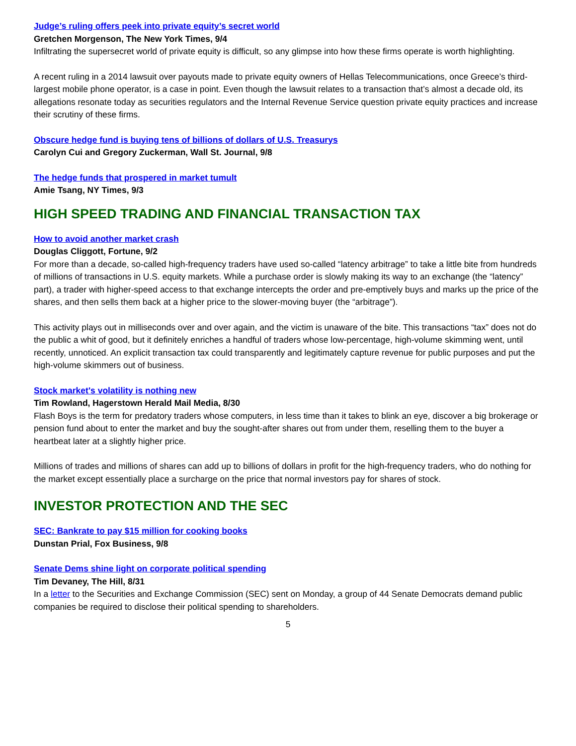Judge’s ruling offers peek into private equity’s secret world
Gretchen Morgenson, The New York Times, 9/4
Infiltrating the supersecret world of private equity is difficult, so any glimpse into how these firms operate is worth highlighting.
A recent ruling in a 2014 lawsuit over payouts made to private equity owners of Hellas Telecommunications, once Greece’s third-largest mobile phone operator, is a case in point. Even though the lawsuit relates to a transaction that’s almost a decade old, its allegations resonate today as securities regulators and the Internal Revenue Service question private equity practices and increase their scrutiny of these firms.
Obscure hedge fund is buying tens of billions of dollars of U.S. Treasurys
Carolyn Cui and Gregory Zuckerman, Wall St. Journal, 9/8
The hedge funds that prospered in market tumult
Amie Tsang, NY Times, 9/3
HIGH SPEED TRADING AND FINANCIAL TRANSACTION TAX
How to avoid another market crash
Douglas Cliggott, Fortune, 9/2
For more than a decade, so-called high-frequency traders have used so-called “latency arbitrage” to take a little bite from hundreds of millions of transactions in U.S. equity markets. While a purchase order is slowly making its way to an exchange (the “latency” part), a trader with higher-speed access to that exchange intercepts the order and pre-emptively buys and marks up the price of the shares, and then sells them back at a higher price to the slower-moving buyer (the “arbitrage”).
This activity plays out in milliseconds over and over again, and the victim is unaware of the bite. This transactions “tax” does not do the public a whit of good, but it definitely enriches a handful of traders whose low-percentage, high-volume skimming went, until recently, unnoticed. An explicit transaction tax could transparently and legitimately capture revenue for public purposes and put the high-volume skimmers out of business.
Stock market's volatility is nothing new
Tim Rowland, Hagerstown Herald Mail Media, 8/30
Flash Boys is the term for predatory traders whose computers, in less time than it takes to blink an eye, discover a big brokerage or pension fund about to enter the market and buy the sought-after shares out from under them, reselling them to the buyer a heartbeat later at a slightly higher price.
Millions of trades and millions of shares can add up to billions of dollars in profit for the high-frequency traders, who do nothing for the market except essentially place a surcharge on the price that normal investors pay for shares of stock.
INVESTOR PROTECTION AND THE SEC
SEC: Bankrate to pay $15 million for cooking books
Dunstan Prial, Fox Business, 9/8
Senate Dems shine light on corporate political spending
Tim Devaney, The Hill, 8/31
In a letter to the Securities and Exchange Commission (SEC) sent on Monday, a group of 44 Senate Democrats demand public companies be required to disclose their political spending to shareholders.
5